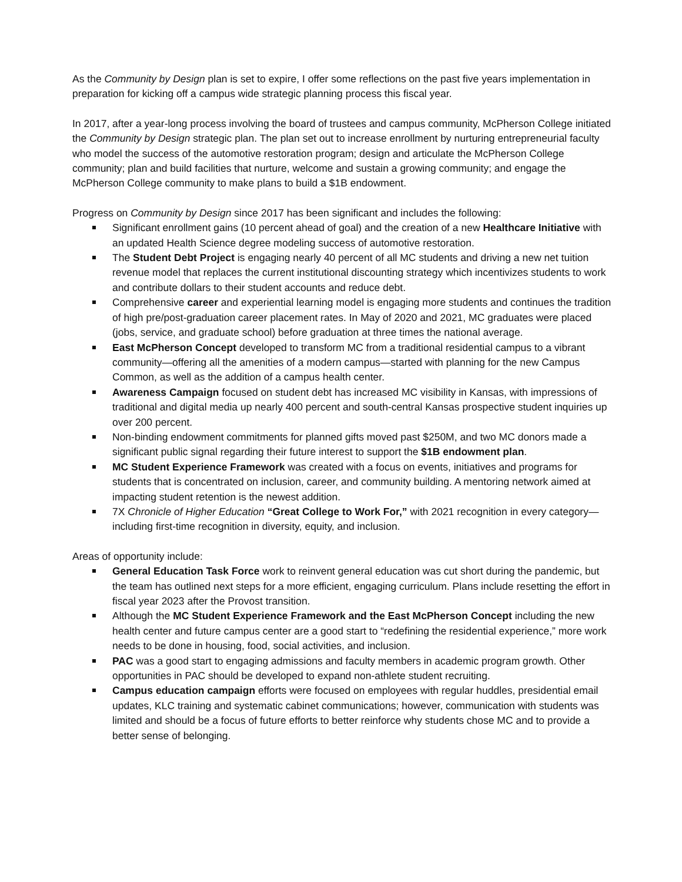As the Community by Design plan is set to expire, I offer some reflections on the past five years implementation in preparation for kicking off a campus wide strategic planning process this fiscal year.
In 2017, after a year-long process involving the board of trustees and campus community, McPherson College initiated the Community by Design strategic plan. The plan set out to increase enrollment by nurturing entrepreneurial faculty who model the success of the automotive restoration program; design and articulate the McPherson College community; plan and build facilities that nurture, welcome and sustain a growing community; and engage the McPherson College community to make plans to build a $1B endowment.
Progress on Community by Design since 2017 has been significant and includes the following:
Significant enrollment gains (10 percent ahead of goal) and the creation of a new Healthcare Initiative with an updated Health Science degree modeling success of automotive restoration.
The Student Debt Project is engaging nearly 40 percent of all MC students and driving a new net tuition revenue model that replaces the current institutional discounting strategy which incentivizes students to work and contribute dollars to their student accounts and reduce debt.
Comprehensive career and experiential learning model is engaging more students and continues the tradition of high pre/post-graduation career placement rates. In May of 2020 and 2021, MC graduates were placed (jobs, service, and graduate school) before graduation at three times the national average.
East McPherson Concept developed to transform MC from a traditional residential campus to a vibrant community—offering all the amenities of a modern campus—started with planning for the new Campus Common, as well as the addition of a campus health center.
Awareness Campaign focused on student debt has increased MC visibility in Kansas, with impressions of traditional and digital media up nearly 400 percent and south-central Kansas prospective student inquiries up over 200 percent.
Non-binding endowment commitments for planned gifts moved past $250M, and two MC donors made a significant public signal regarding their future interest to support the $1B endowment plan.
MC Student Experience Framework was created with a focus on events, initiatives and programs for students that is concentrated on inclusion, career, and community building. A mentoring network aimed at impacting student retention is the newest addition.
7X Chronicle of Higher Education “Great College to Work For,” with 2021 recognition in every category— including first-time recognition in diversity, equity, and inclusion.
Areas of opportunity include:
General Education Task Force work to reinvent general education was cut short during the pandemic, but the team has outlined next steps for a more efficient, engaging curriculum. Plans include resetting the effort in fiscal year 2023 after the Provost transition.
Although the MC Student Experience Framework and the East McPherson Concept including the new health center and future campus center are a good start to “redefining the residential experience,” more work needs to be done in housing, food, social activities, and inclusion.
PAC was a good start to engaging admissions and faculty members in academic program growth. Other opportunities in PAC should be developed to expand non-athlete student recruiting.
Campus education campaign efforts were focused on employees with regular huddles, presidential email updates, KLC training and systematic cabinet communications; however, communication with students was limited and should be a focus of future efforts to better reinforce why students chose MC and to provide a better sense of belonging.